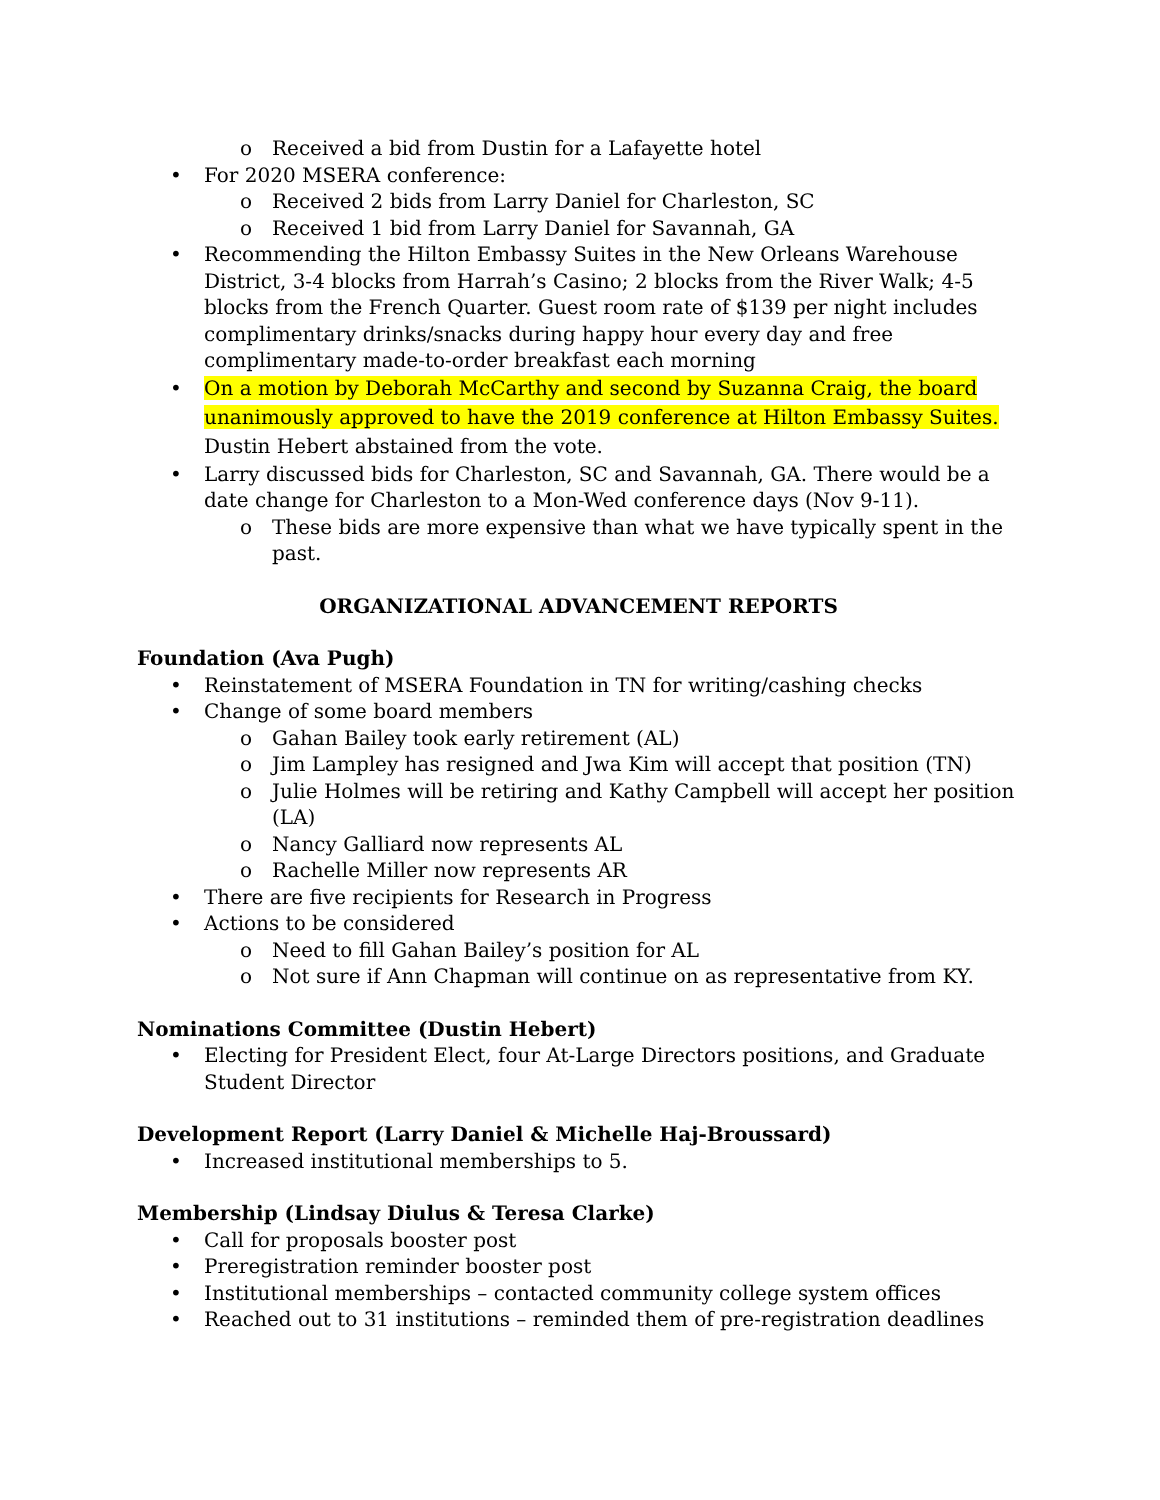o Received a bid from Dustin for a Lafayette hotel
• For 2020 MSERA conference:
o Received 2 bids from Larry Daniel for Charleston, SC
o Received 1 bid from Larry Daniel for Savannah, GA
• Recommending the Hilton Embassy Suites in the New Orleans Warehouse District, 3-4 blocks from Harrah’s Casino; 2 blocks from the River Walk; 4-5 blocks from the French Quarter. Guest room rate of $139 per night includes complimentary drinks/snacks during happy hour every day and free complimentary made-to-order breakfast each morning
• On a motion by Deborah McCarthy and second by Suzanna Craig, the board unanimously approved to have the 2019 conference at Hilton Embassy Suites. Dustin Hebert abstained from the vote.
• Larry discussed bids for Charleston, SC and Savannah, GA. There would be a date change for Charleston to a Mon-Wed conference days (Nov 9-11).
o These bids are more expensive than what we have typically spent in the past.
ORGANIZATIONAL ADVANCEMENT REPORTS
Foundation (Ava Pugh)
• Reinstatement of MSERA Foundation in TN for writing/cashing checks
• Change of some board members
o Gahan Bailey took early retirement (AL)
o Jim Lampley has resigned and Jwa Kim will accept that position (TN)
o Julie Holmes will be retiring and Kathy Campbell will accept her position (LA)
o Nancy Galliard now represents AL
o Rachelle Miller now represents AR
• There are five recipients for Research in Progress
• Actions to be considered
o Need to fill Gahan Bailey’s position for AL
o Not sure if Ann Chapman will continue on as representative from KY.
Nominations Committee (Dustin Hebert)
• Electing for President Elect, four At-Large Directors positions, and Graduate Student Director
Development Report (Larry Daniel & Michelle Haj-Broussard)
• Increased institutional memberships to 5.
Membership (Lindsay Diulus & Teresa Clarke)
• Call for proposals booster post
• Preregistration reminder booster post
• Institutional memberships – contacted community college system offices
• Reached out to 31 institutions – reminded them of pre-registration deadlines